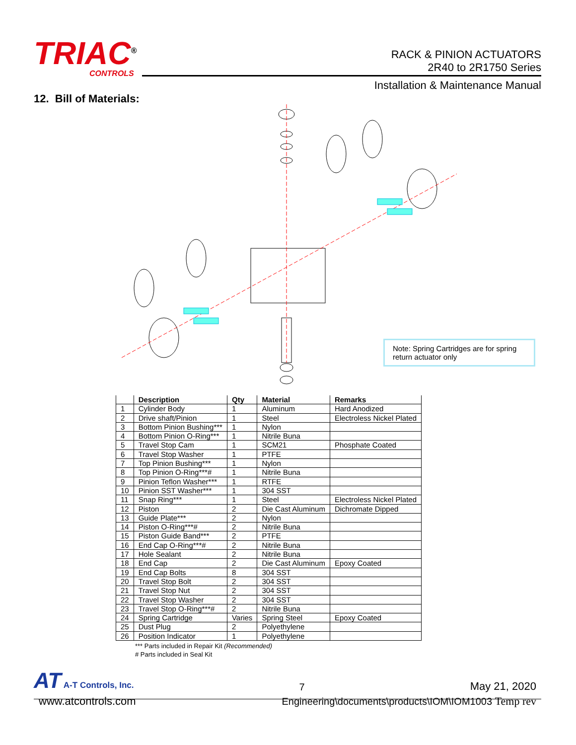TRIAC<sup>®</sup>
CONTROLS
RACK & PINION ACTUATORS
2R40 to 2R1750 Series
Installation & Maintenance Manual
12. Bill of Materials:
Note: Spring Cartridges are for spring return actuator only
| | Description | Qty | Material | Remarks |
| --- | --- | --- | --- | --- |
| 1 | Cylinder Body | 1 | Aluminum | Hard Anodized |
| 2 | Drive shaft/Pinion | 1 | Steel | Electroless Nickel Plated |
| 3 | Bottom Pinion Bushing*** | 1 | Nylon | |
| 4 | Bottom Pinion O-Ring*** | 1 | Nitrile Buna | |
| 5 | Travel Stop Cam | 1 | SCM21 | Phosphate Coated |
| 6 | Travel Stop Washer | 1 | PTFE | |
| 7 | Top Pinion Bushing*** | 1 | Nylon | |
| 8 | Top Pinion O-Ring***# | 1 | Nitrile Buna | |
| 9 | Pinion Teflon Washer*** | 1 | RTFE | |
| 10 | Pinion SST Washer*** | 1 | 304 SST | |
| 11 | Snap Ring*** | 1 | Steel | Electroless Nickel Plated |
| 12 | Piston | 2 | Die Cast Aluminum | Dichromate Dipped |
| 13 | Guide Plate*** | 2 | Nylon | |
| 14 | Piston O-Ring***# | 2 | Nitrile Buna | |
| 15 | Piston Guide Band*** | 2 | PTFE | |
| 16 | End Cap O-Ring***# | 2 | Nitrile Buna | |
| 17 | Hole Sealant | 2 | Nitrile Buna | |
| 18 | End Cap | 2 | Die Cast Aluminum | Epoxy Coated |
| 19 | End Cap Bolts | 8 | 304 SST | |
| 20 | Travel Stop Bolt | 2 | 304 SST | |
| 21 | Travel Stop Nut | 2 | 304 SST | |
| 22 | Travel Stop Washer | 2 | 304 SST | |
| 23 | Travel Stop O-Ring***# | 2 | Nitrile Buna | |
| 24 | Spring Cartridge | Varies | Spring Steel | Epoxy Coated |
| 25 | Dust Plug | 2 | Polyethylene | |
| 26 | Position Indicator | 1 | Polyethylene | |
*** Parts included in Repair Kit (Recommended)
# Parts included in Seal Kit
AT A-T Controls, Inc.
7
May 21, 2020
www.atcontrols.com Engineering\documents\products\IOM\IOM1003 Temp rev